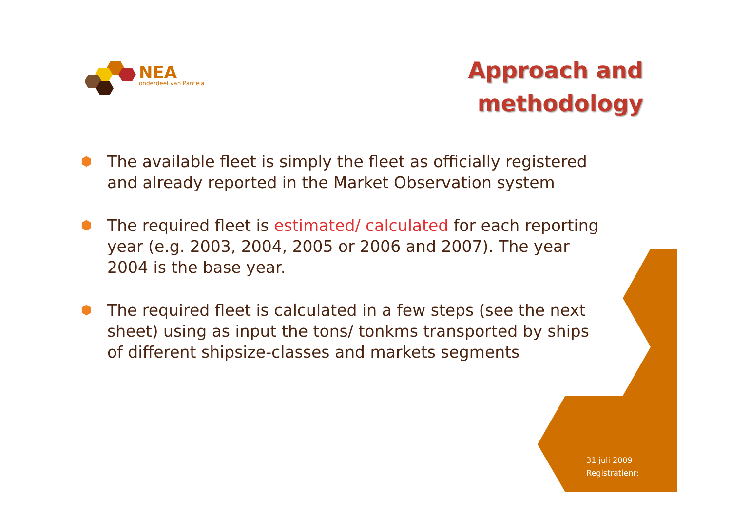NEA
onderdeel van Panteia
Approach and
methodology
⬢ The available fleet is simply the fleet as officially registered and already reported in the Market Observation system
⬢ The required fleet is estimated/ calculated for each reporting year (e.g. 2003, 2004, 2005 or 2006 and 2007). The year 2004 is the base year.
⬢ The required fleet is calculated in a few steps (see the next sheet) using as input the tons/ tonkms transported by ships of different shipsize-classes and markets segments
31 juli 2009
Registratienr: